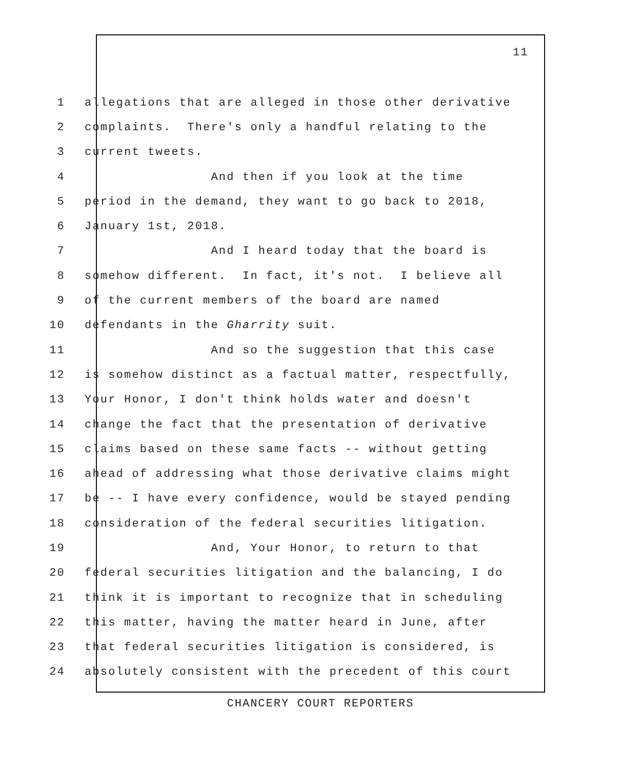11
1 allegations that are alleged in those other derivative
2 complaints. There's only a handful relating to the
3 current tweets.
4 And then if you look at the time
5 period in the demand, they want to go back to 2018,
6 January 1st, 2018.
7 And I heard today that the board is
8 somehow different. In fact, it's not. I believe all
9 of the current members of the board are named
10 defendants in the Gharrity suit.
11 And so the suggestion that this case
12 is somehow distinct as a factual matter, respectfully,
13 Your Honor, I don't think holds water and doesn't
14 change the fact that the presentation of derivative
15 claims based on these same facts -- without getting
16 ahead of addressing what those derivative claims might
17 be -- I have every confidence, would be stayed pending
18 consideration of the federal securities litigation.
19 And, Your Honor, to return to that
20 federal securities litigation and the balancing, I do
21 think it is important to recognize that in scheduling
22 this matter, having the matter heard in June, after
23 that federal securities litigation is considered, is
24 absolutely consistent with the precedent of this court
CHANCERY COURT REPORTERS